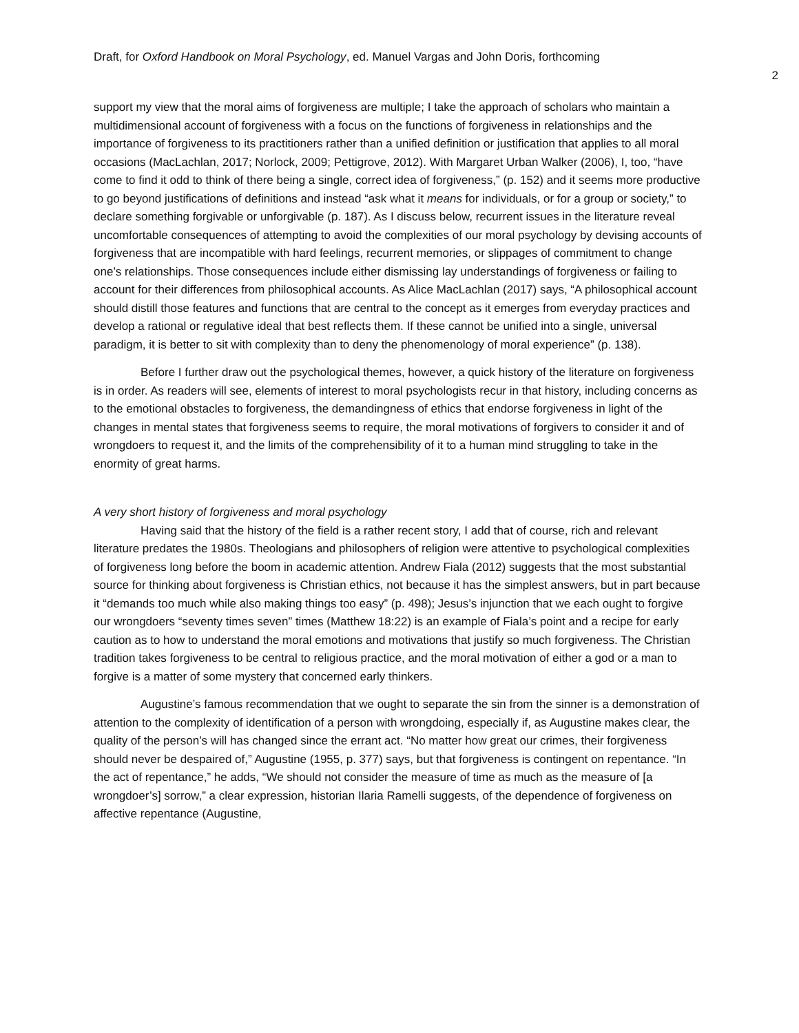Draft, for Oxford Handbook on Moral Psychology, ed. Manuel Vargas and John Doris, forthcoming
2
support my view that the moral aims of forgiveness are multiple; I take the approach of scholars who maintain a multidimensional account of forgiveness with a focus on the functions of forgiveness in relationships and the importance of forgiveness to its practitioners rather than a unified definition or justification that applies to all moral occasions (MacLachlan, 2017; Norlock, 2009; Pettigrove, 2012). With Margaret Urban Walker (2006), I, too, “have come to find it odd to think of there being a single, correct idea of forgiveness,” (p. 152) and it seems more productive to go beyond justifications of definitions and instead “ask what it means for individuals, or for a group or society,” to declare something forgivable or unforgivable (p. 187). As I discuss below, recurrent issues in the literature reveal uncomfortable consequences of attempting to avoid the complexities of our moral psychology by devising accounts of forgiveness that are incompatible with hard feelings, recurrent memories, or slippages of commitment to change one’s relationships. Those consequences include either dismissing lay understandings of forgiveness or failing to account for their differences from philosophical accounts. As Alice MacLachlan (2017) says, “A philosophical account should distill those features and functions that are central to the concept as it emerges from everyday practices and develop a rational or regulative ideal that best reflects them. If these cannot be unified into a single, universal paradigm, it is better to sit with complexity than to deny the phenomenology of moral experience” (p. 138).
Before I further draw out the psychological themes, however, a quick history of the literature on forgiveness is in order. As readers will see, elements of interest to moral psychologists recur in that history, including concerns as to the emotional obstacles to forgiveness, the demandingness of ethics that endorse forgiveness in light of the changes in mental states that forgiveness seems to require, the moral motivations of forgivers to consider it and of wrongdoers to request it, and the limits of the comprehensibility of it to a human mind struggling to take in the enormity of great harms.
A very short history of forgiveness and moral psychology
Having said that the history of the field is a rather recent story, I add that of course, rich and relevant literature predates the 1980s. Theologians and philosophers of religion were attentive to psychological complexities of forgiveness long before the boom in academic attention. Andrew Fiala (2012) suggests that the most substantial source for thinking about forgiveness is Christian ethics, not because it has the simplest answers, but in part because it “demands too much while also making things too easy” (p. 498); Jesus’s injunction that we each ought to forgive our wrongdoers “seventy times seven” times (Matthew 18:22) is an example of Fiala’s point and a recipe for early caution as to how to understand the moral emotions and motivations that justify so much forgiveness. The Christian tradition takes forgiveness to be central to religious practice, and the moral motivation of either a god or a man to forgive is a matter of some mystery that concerned early thinkers.
Augustine’s famous recommendation that we ought to separate the sin from the sinner is a demonstration of attention to the complexity of identification of a person with wrongdoing, especially if, as Augustine makes clear, the quality of the person’s will has changed since the errant act. “No matter how great our crimes, their forgiveness should never be despaired of,” Augustine (1955, p. 377) says, but that forgiveness is contingent on repentance. “In the act of repentance,” he adds, “We should not consider the measure of time as much as the measure of [a wrongdoer’s] sorrow,” a clear expression, historian Ilaria Ramelli suggests, of the dependence of forgiveness on affective repentance (Augustine,